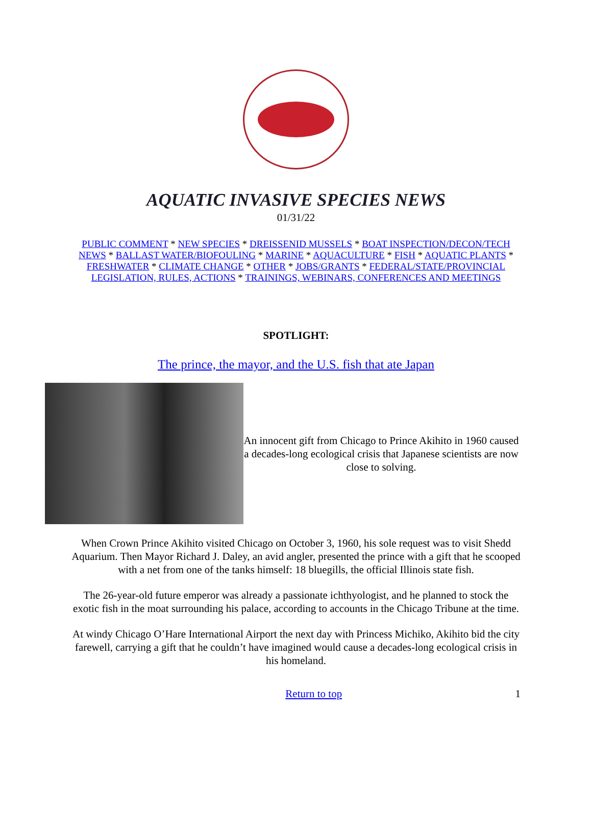AQUATIC INVASIVE SPECIES NEWS
01/31/22
PUBLIC COMMENT * NEW SPECIES * DREISSENID MUSSELS * BOAT INSPECTION/DECON/TECH NEWS * BALLAST WATER/BIOFOULING * MARINE * AQUACULTURE * FISH * AQUATIC PLANTS * FRESHWATER * CLIMATE CHANGE * OTHER * JOBS/GRANTS * FEDERAL/STATE/PROVINCIAL LEGISLATION, RULES, ACTIONS * TRAININGS, WEBINARS, CONFERENCES AND MEETINGS
SPOTLIGHT:
The prince, the mayor, and the U.S. fish that ate Japan
An innocent gift from Chicago to Prince Akihito in 1960 caused a decades-long ecological crisis that Japanese scientists are now close to solving.
When Crown Prince Akihito visited Chicago on October 3, 1960, his sole request was to visit Shedd Aquarium. Then Mayor Richard J. Daley, an avid angler, presented the prince with a gift that he scooped with a net from one of the tanks himself: 18 bluegills, the official Illinois state fish.
The 26-year-old future emperor was already a passionate ichthyologist, and he planned to stock the exotic fish in the moat surrounding his palace, according to accounts in the Chicago Tribune at the time.
At windy Chicago O’Hare International Airport the next day with Princess Michiko, Akihito bid the city farewell, carrying a gift that he couldn’t have imagined would cause a decades-long ecological crisis in his homeland.
Return to top 1